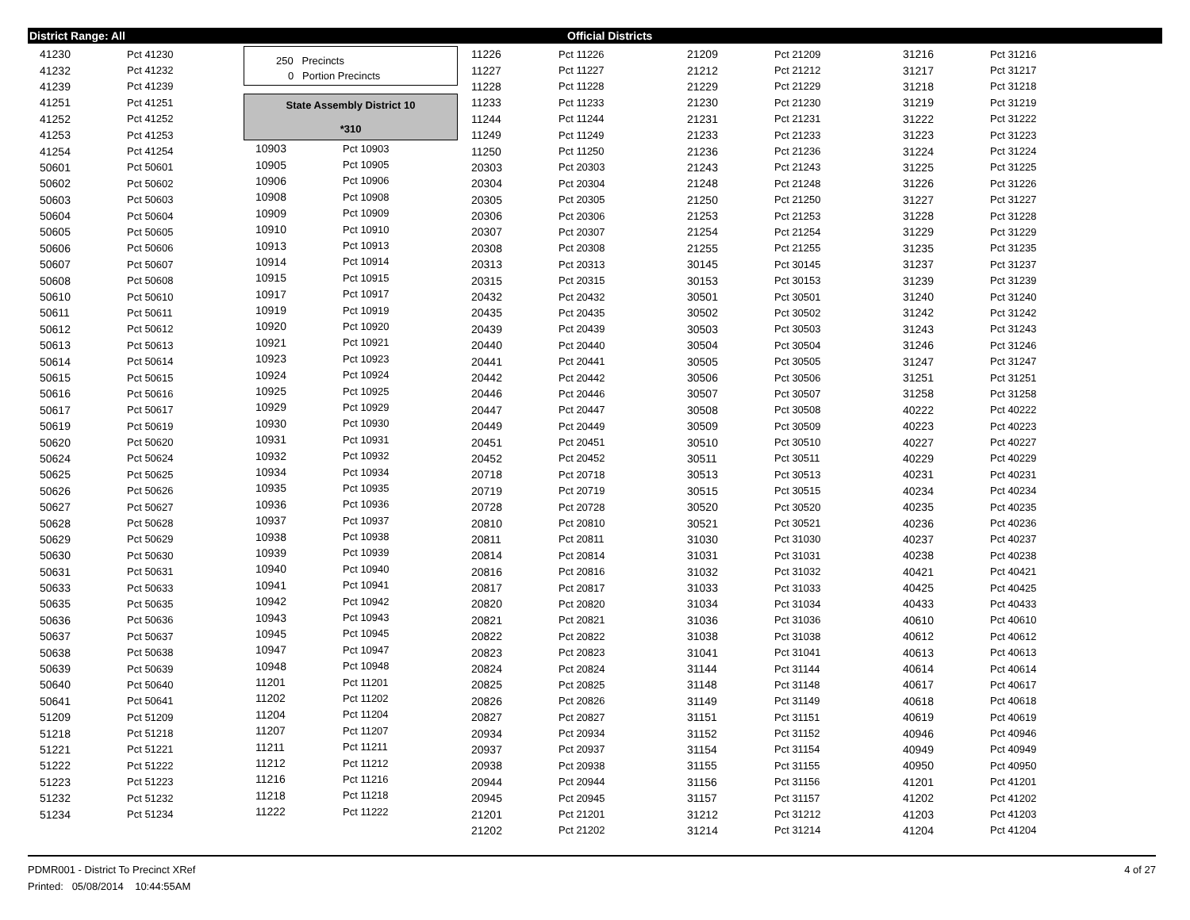District Range: All Official Districts
| 41230 | Pct 41230 |
| 41232 | Pct 41232 |
| 41239 | Pct 41239 |
| 41251 | Pct 41251 |
| 41252 | Pct 41252 |
| 41253 | Pct 41253 |
| 41254 | Pct 41254 |
| 50601 | Pct 50601 |
| 50602 | Pct 50602 |
| 50603 | Pct 50603 |
| 50604 | Pct 50604 |
| 50605 | Pct 50605 |
| 50606 | Pct 50606 |
| 50607 | Pct 50607 |
| 50608 | Pct 50608 |
| 50610 | Pct 50610 |
| 50611 | Pct 50611 |
| 50612 | Pct 50612 |
| 50613 | Pct 50613 |
| 50614 | Pct 50614 |
| 50615 | Pct 50615 |
| 50616 | Pct 50616 |
| 50617 | Pct 50617 |
| 50619 | Pct 50619 |
| 50620 | Pct 50620 |
| 50624 | Pct 50624 |
| 50625 | Pct 50625 |
| 50626 | Pct 50626 |
| 50627 | Pct 50627 |
| 50628 | Pct 50628 |
| 50629 | Pct 50629 |
| 50630 | Pct 50630 |
| 50631 | Pct 50631 |
| 50633 | Pct 50633 |
| 50635 | Pct 50635 |
| 50636 | Pct 50636 |
| 50637 | Pct 50637 |
| 50638 | Pct 50638 |
| 50639 | Pct 50639 |
| 50640 | Pct 50640 |
| 50641 | Pct 50641 |
| 51209 | Pct 51209 |
| 51218 | Pct 51218 |
| 51221 | Pct 51221 |
| 51222 | Pct 51222 |
| 51223 | Pct 51223 |
| 51232 | Pct 51232 |
| 51234 | Pct 51234 |
250 Precincts
0 Portion Precincts
State Assembly District 10
*310
| 10903 | Pct 10903 |
| 10905 | Pct 10905 |
| 10906 | Pct 10906 |
| 10908 | Pct 10908 |
| 10909 | Pct 10909 |
| 10910 | Pct 10910 |
| 10913 | Pct 10913 |
| 10914 | Pct 10914 |
| 10915 | Pct 10915 |
| 10917 | Pct 10917 |
| 10919 | Pct 10919 |
| 10920 | Pct 10920 |
| 10921 | Pct 10921 |
| 10923 | Pct 10923 |
| 10924 | Pct 10924 |
| 10925 | Pct 10925 |
| 10929 | Pct 10929 |
| 10930 | Pct 10930 |
| 10931 | Pct 10931 |
| 10932 | Pct 10932 |
| 10934 | Pct 10934 |
| 10935 | Pct 10935 |
| 10936 | Pct 10936 |
| 10937 | Pct 10937 |
| 10938 | Pct 10938 |
| 10939 | Pct 10939 |
| 10940 | Pct 10940 |
| 10941 | Pct 10941 |
| 10942 | Pct 10942 |
| 10943 | Pct 10943 |
| 10945 | Pct 10945 |
| 10947 | Pct 10947 |
| 10948 | Pct 10948 |
| 11201 | Pct 11201 |
| 11202 | Pct 11202 |
| 11204 | Pct 11204 |
| 11207 | Pct 11207 |
| 11211 | Pct 11211 |
| 11212 | Pct 11212 |
| 11216 | Pct 11216 |
| 11218 | Pct 11218 |
| 11222 | Pct 11222 |
| 11226 | Pct 11226 |
| 11227 | Pct 11227 |
| 11228 | Pct 11228 |
| 11233 | Pct 11233 |
| 11244 | Pct 11244 |
| 11249 | Pct 11249 |
| 11250 | Pct 11250 |
| 20303 | Pct 20303 |
| 20304 | Pct 20304 |
| 20305 | Pct 20305 |
| 20306 | Pct 20306 |
| 20307 | Pct 20307 |
| 20308 | Pct 20308 |
| 20313 | Pct 20313 |
| 20315 | Pct 20315 |
| 20432 | Pct 20432 |
| 20435 | Pct 20435 |
| 20439 | Pct 20439 |
| 20440 | Pct 20440 |
| 20441 | Pct 20441 |
| 20442 | Pct 20442 |
| 20446 | Pct 20446 |
| 20447 | Pct 20447 |
| 20449 | Pct 20449 |
| 20451 | Pct 20451 |
| 20452 | Pct 20452 |
| 20718 | Pct 20718 |
| 20719 | Pct 20719 |
| 20728 | Pct 20728 |
| 20810 | Pct 20810 |
| 20811 | Pct 20811 |
| 20814 | Pct 20814 |
| 20816 | Pct 20816 |
| 20817 | Pct 20817 |
| 20820 | Pct 20820 |
| 20821 | Pct 20821 |
| 20822 | Pct 20822 |
| 20823 | Pct 20823 |
| 20824 | Pct 20824 |
| 20825 | Pct 20825 |
| 20826 | Pct 20826 |
| 20827 | Pct 20827 |
| 20934 | Pct 20934 |
| 20937 | Pct 20937 |
| 20938 | Pct 20938 |
| 20944 | Pct 20944 |
| 20945 | Pct 20945 |
| 21201 | Pct 21201 |
| 21202 | Pct 21202 |
| 21209 | Pct 21209 |
| 21212 | Pct 21212 |
| 21229 | Pct 21229 |
| 21230 | Pct 21230 |
| 21231 | Pct 21231 |
| 21233 | Pct 21233 |
| 21236 | Pct 21236 |
| 21243 | Pct 21243 |
| 21248 | Pct 21248 |
| 21250 | Pct 21250 |
| 21253 | Pct 21253 |
| 21254 | Pct 21254 |
| 21255 | Pct 21255 |
| 30145 | Pct 30145 |
| 30153 | Pct 30153 |
| 30501 | Pct 30501 |
| 30502 | Pct 30502 |
| 30503 | Pct 30503 |
| 30504 | Pct 30504 |
| 30505 | Pct 30505 |
| 30506 | Pct 30506 |
| 30507 | Pct 30507 |
| 30508 | Pct 30508 |
| 30509 | Pct 30509 |
| 30510 | Pct 30510 |
| 30511 | Pct 30511 |
| 30513 | Pct 30513 |
| 30515 | Pct 30515 |
| 30520 | Pct 30520 |
| 30521 | Pct 30521 |
| 31030 | Pct 31030 |
| 31031 | Pct 31031 |
| 31032 | Pct 31032 |
| 31033 | Pct 31033 |
| 31034 | Pct 31034 |
| 31036 | Pct 31036 |
| 31038 | Pct 31038 |
| 31041 | Pct 31041 |
| 31144 | Pct 31144 |
| 31148 | Pct 31148 |
| 31149 | Pct 31149 |
| 31151 | Pct 31151 |
| 31152 | Pct 31152 |
| 31154 | Pct 31154 |
| 31155 | Pct 31155 |
| 31156 | Pct 31156 |
| 31157 | Pct 31157 |
| 31212 | Pct 31212 |
| 31214 | Pct 31214 |
| 31216 | Pct 31216 |
| 31217 | Pct 31217 |
| 31218 | Pct 31218 |
| 31219 | Pct 31219 |
| 31222 | Pct 31222 |
| 31223 | Pct 31223 |
| 31224 | Pct 31224 |
| 31225 | Pct 31225 |
| 31226 | Pct 31226 |
| 31227 | Pct 31227 |
| 31228 | Pct 31228 |
| 31229 | Pct 31229 |
| 31235 | Pct 31235 |
| 31237 | Pct 31237 |
| 31239 | Pct 31239 |
| 31240 | Pct 31240 |
| 31242 | Pct 31242 |
| 31243 | Pct 31243 |
| 31246 | Pct 31246 |
| 31247 | Pct 31247 |
| 31251 | Pct 31251 |
| 31258 | Pct 31258 |
| 40222 | Pct 40222 |
| 40223 | Pct 40223 |
| 40227 | Pct 40227 |
| 40229 | Pct 40229 |
| 40231 | Pct 40231 |
| 40234 | Pct 40234 |
| 40235 | Pct 40235 |
| 40236 | Pct 40236 |
| 40237 | Pct 40237 |
| 40238 | Pct 40238 |
| 40421 | Pct 40421 |
| 40425 | Pct 40425 |
| 40433 | Pct 40433 |
| 40610 | Pct 40610 |
| 40612 | Pct 40612 |
| 40613 | Pct 40613 |
| 40614 | Pct 40614 |
| 40617 | Pct 40617 |
| 40618 | Pct 40618 |
| 40619 | Pct 40619 |
| 40946 | Pct 40946 |
| 40949 | Pct 40949 |
| 40950 | Pct 40950 |
| 41201 | Pct 41201 |
| 41202 | Pct 41202 |
| 41203 | Pct 41203 |
| 41204 | Pct 41204 |
4 of 27 PDMR001 - District To Precinct XRef
Printed: 05/08/2014 10:44:55AM